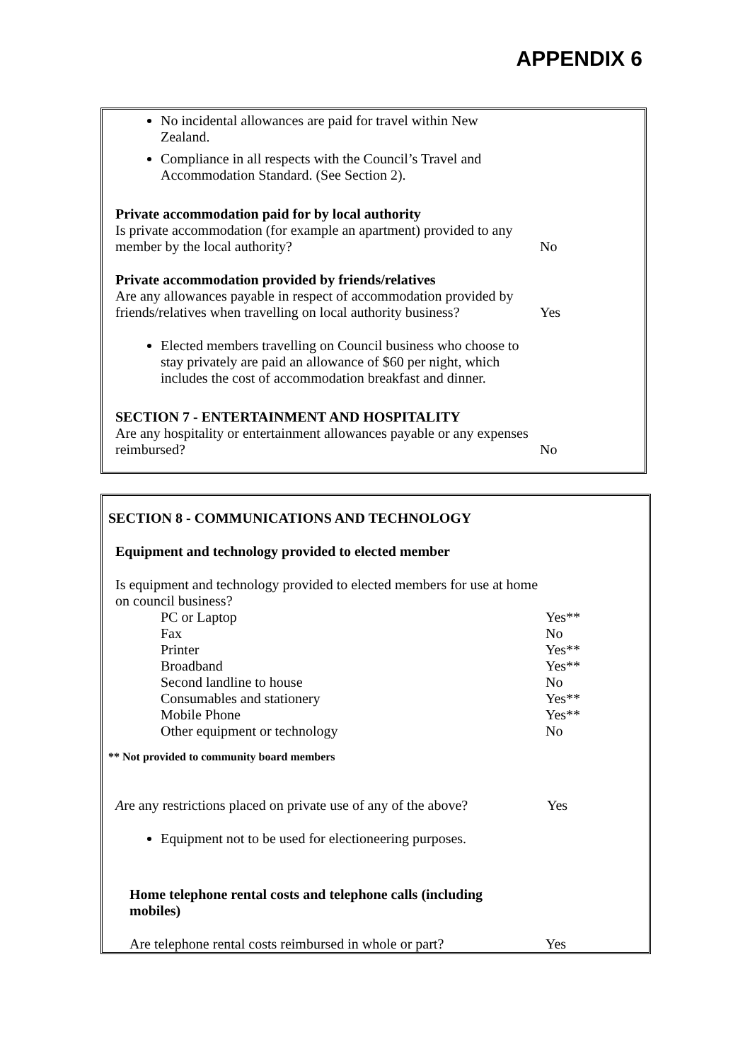APPENDIX 6
No incidental allowances are paid for travel within New Zealand.
Compliance in all respects with the Council’s Travel and Accommodation Standard. (See Section 2).
Private accommodation paid for by local authority
Is private accommodation (for example an apartment) provided to any member by the local authority?
No
Private accommodation provided by friends/relatives
Are any allowances payable in respect of accommodation provided by friends/relatives when travelling on local authority business?
Yes
Elected members travelling on Council business who choose to stay privately are paid an allowance of $60 per night, which includes the cost of accommodation breakfast and dinner.
SECTION 7 - ENTERTAINMENT AND HOSPITALITY
Are any hospitality or entertainment allowances payable or any expenses reimbursed?
No
SECTION 8 - COMMUNICATIONS AND TECHNOLOGY
Equipment and technology provided to elected member
Is equipment and technology provided to elected members for use at home on council business?
PC or Laptop Yes**
Fax No
Printer Yes**
Broadband Yes**
Second landline to house No
Consumables and stationery Yes**
Mobile Phone Yes**
Other equipment or technology No
** Not provided to community board members
Are any restrictions placed on private use of any of the above?
Yes
Equipment not to be used for electioneering purposes.
Home telephone rental costs and telephone calls (including mobiles)
Are telephone rental costs reimbursed in whole or part?
Yes